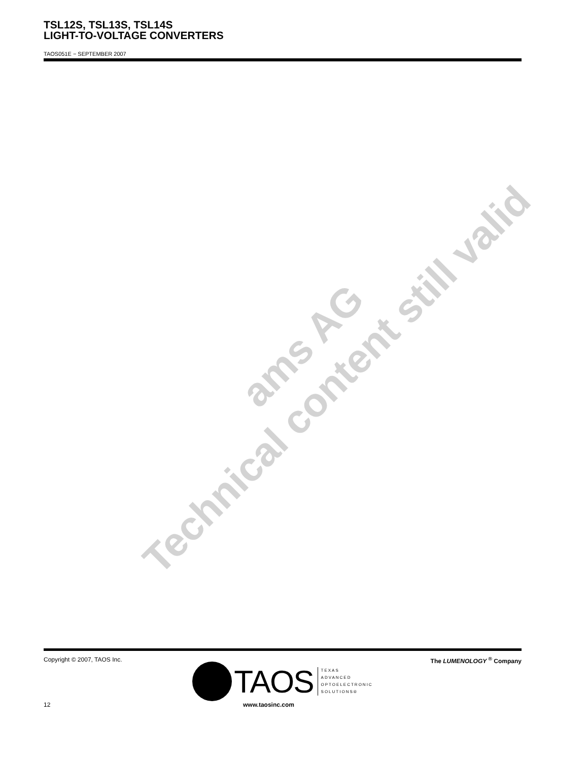TSL12S, TSL13S, TSL14S
LIGHT-TO-VOLTAGE CONVERTERS
TAOS051E − SEPTEMBER 2007
ams AG
Technical content still valid
Copyright © 2007, TAOS Inc. The LUMENOLOGY <sup>®</sup> Company
TAOS
TEXAS
ADVANCED
OPTOELECTRONIC
SOLUTIONS®
12 www.taosinc.com